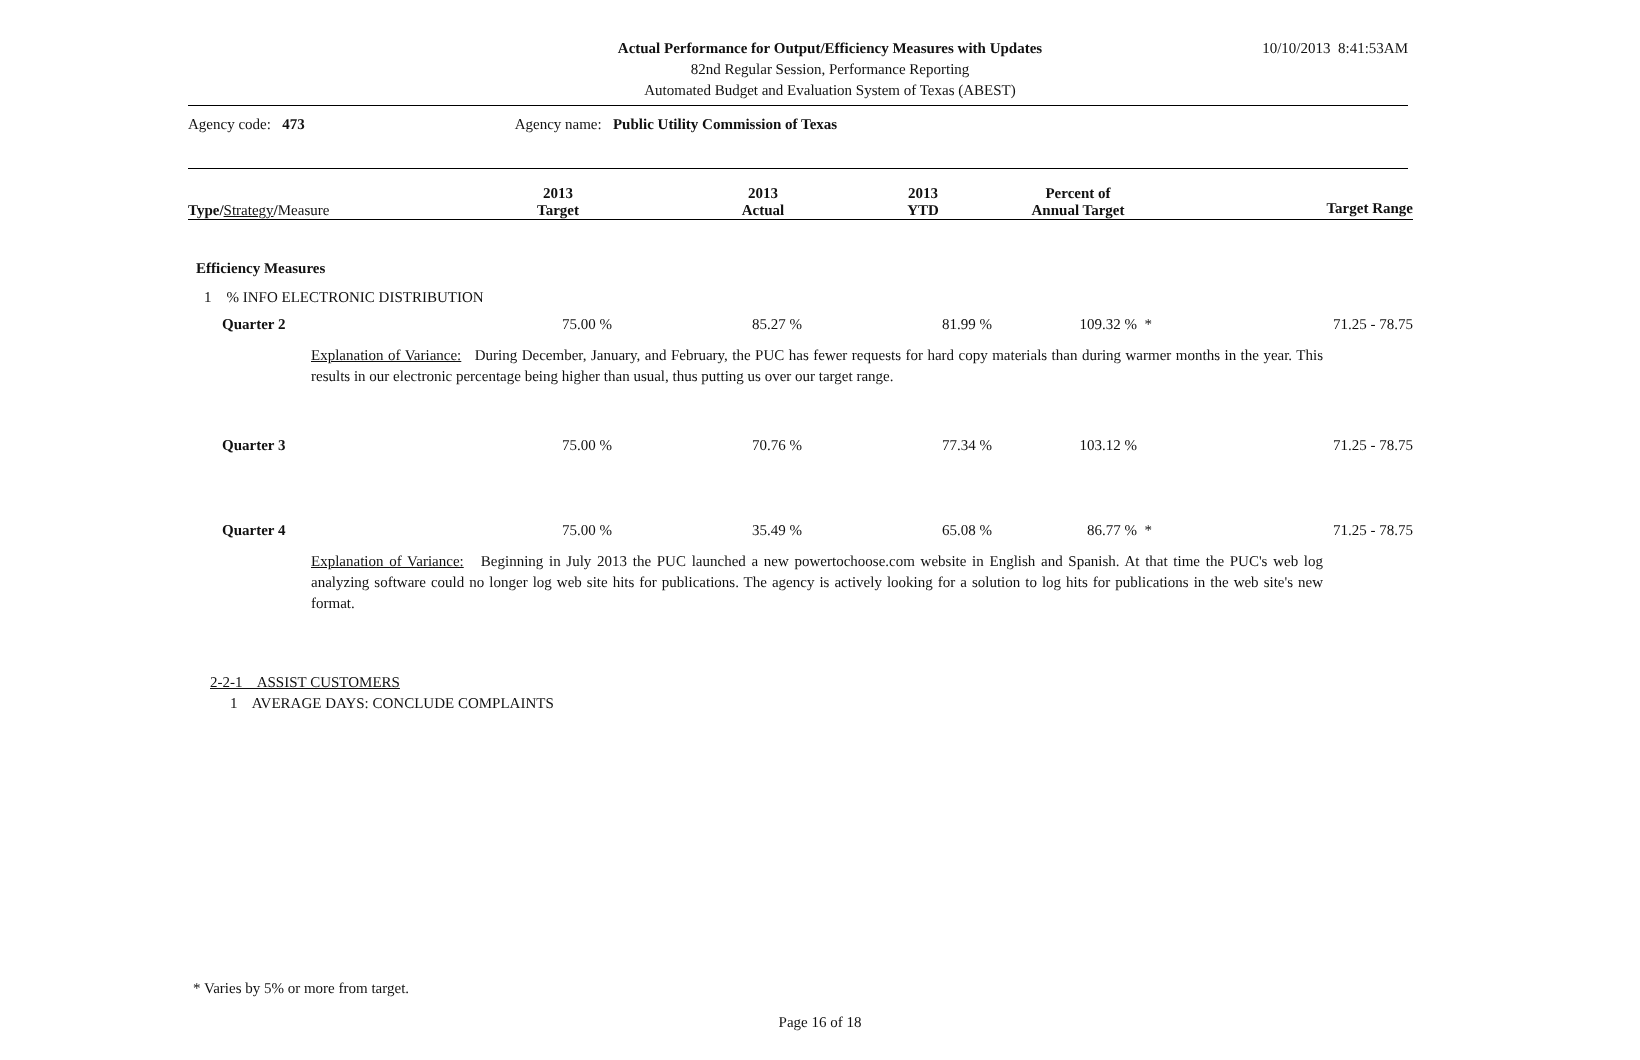Actual Performance for Output/Efficiency Measures with Updates
82nd Regular Session, Performance Reporting
Automated Budget and Evaluation System of Texas (ABEST)
10/10/2013 8:41:53AM
Agency code: 473 Agency name: Public Utility Commission of Texas
| Type/ Strategy / Measure | 2013 Target | 2013 Actual | 2013 YTD | Percent of Annual Target | Target Range |
| --- | --- | --- | --- | --- | --- |
| Efficiency Measures | | | | | |
| 1 % INFO ELECTRONIC DISTRIBUTION | | | | | |
| Quarter 2 | 75.00 % | 85.27 % | 81.99 % | 109.32 % * | 71.25 - 78.75 |
| Explanation of Variance: During December, January, and February, the PUC has fewer requests for hard copy materials than during warmer months in the year. This results in our electronic percentage being higher than usual, thus putting us over our target range. | | | | | |
| Quarter 3 | 75.00 % | 70.76 % | 77.34 % | 103.12 % | 71.25 - 78.75 |
| Quarter 4 | 75.00 % | 35.49 % | 65.08 % | 86.77 % * | 71.25 - 78.75 |
| Explanation of Variance: Beginning in July 2013 the PUC launched a new powertochoose.com website in English and Spanish. At that time the PUC's web log analyzing software could no longer log web site hits for publications. The agency is actively looking for a solution to log hits for publications in the web site's new format. | | | | | |
| 2-2-1 ASSIST CUSTOMERS | | | | | |
| 1 AVERAGE DAYS: CONCLUDE COMPLAINTS | | | | | |
* Varies by 5% or more from target.
Page 16 of 18